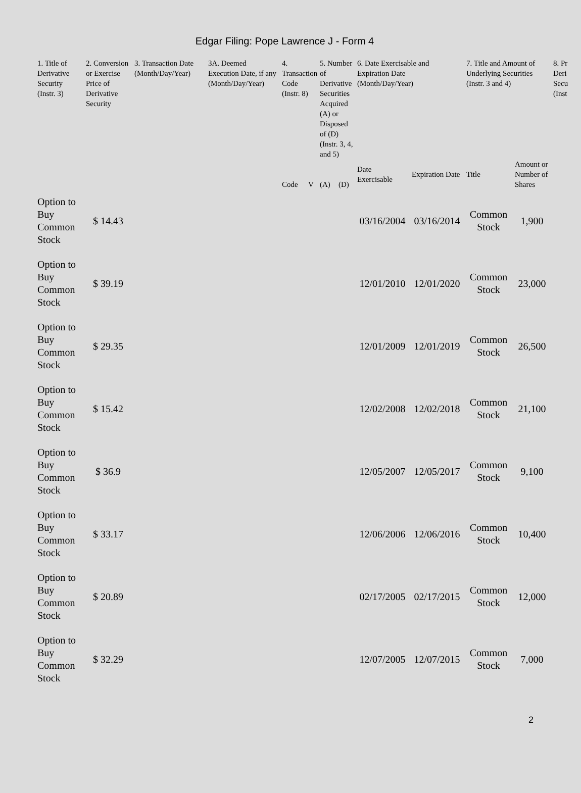Edgar Filing: Pope Lawrence J - Form 4
| 1. Title of Derivative Security (Instr. 3) | 2. Conversion or Exercise Price of Derivative Security | 3. Transaction Date (Month/Day/Year) | 3A. Deemed Execution Date, if any (Month/Day/Year) | 4. Transaction Code (Instr. 8) | | 5. Number of Derivative Securities Acquired (A) or Disposed of (D) (Instr. 3, 4, and 5) | | 6. Date Exercisable and Expiration Date (Month/Day/Year) | | 7. Title and Amount of Underlying Securities (Instr. 3 and 4) | | 8. Pr Deri Secu (Inst |
| --- | --- | --- | --- | --- | --- | --- | --- | --- | --- | --- | --- | --- |
| | | | | Code | V | (A) | (D) | Date Exercisable | Expiration Date | Title | Amount or Number of Shares | |
| Option to Buy Common Stock | $ 14.43 | | | | | | | 03/16/2004 | 03/16/2014 | Common Stock | 1,900 | |
| Option to Buy Common Stock | $ 39.19 | | | | | | | 12/01/2010 | 12/01/2020 | Common Stock | 23,000 | |
| Option to Buy Common Stock | $ 29.35 | | | | | | | 12/01/2009 | 12/01/2019 | Common Stock | 26,500 | |
| Option to Buy Common Stock | $ 15.42 | | | | | | | 12/02/2008 | 12/02/2018 | Common Stock | 21,100 | |
| Option to Buy Common Stock | $ 36.9 | | | | | | | 12/05/2007 | 12/05/2017 | Common Stock | 9,100 | |
| Option to Buy Common Stock | $ 33.17 | | | | | | | 12/06/2006 | 12/06/2016 | Common Stock | 10,400 | |
| Option to Buy Common Stock | $ 20.89 | | | | | | | 02/17/2005 | 02/17/2015 | Common Stock | 12,000 | |
| Option to Buy Common Stock | $ 32.29 | | | | | | | 12/07/2005 | 12/07/2015 | Common Stock | 7,000 | |
2